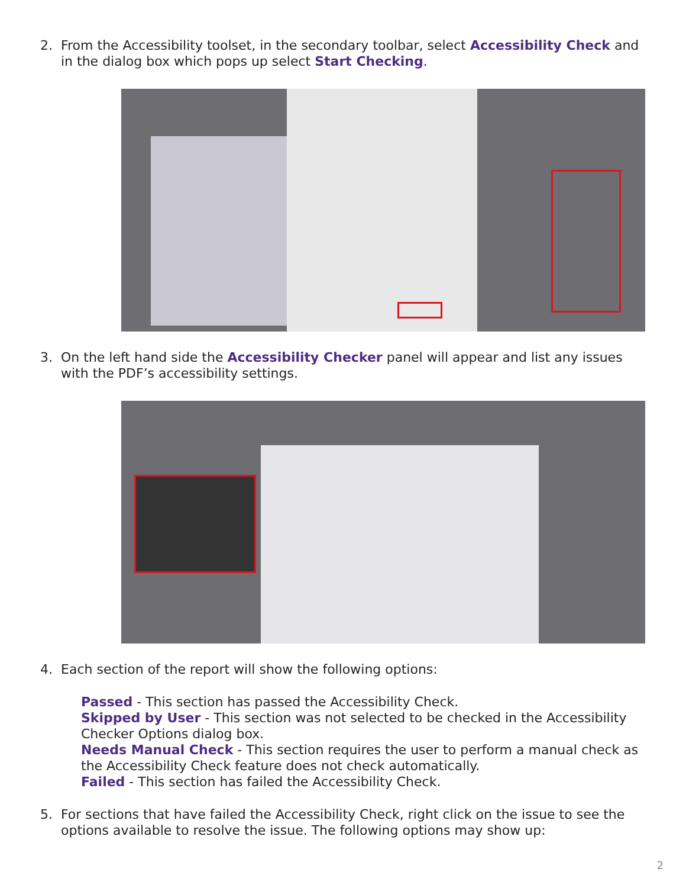2. From the Accessibility toolset, in the secondary toolbar, select Accessibility Check and in the dialog box which pops up select Start Checking.
3. On the left hand side the Accessibility Checker panel will appear and list any issues with the PDF’s accessibility settings.
4. Each section of the report will show the following options:
Passed - This section has passed the Accessibility Check.
Skipped by User - This section was not selected to be checked in the Accessibility Checker Options dialog box.
Needs Manual Check - This section requires the user to perform a manual check as the Accessibility Check feature does not check automatically.
Failed - This section has failed the Accessibility Check.
5. For sections that have failed the Accessibility Check, right click on the issue to see the options available to resolve the issue. The following options may show up:
2